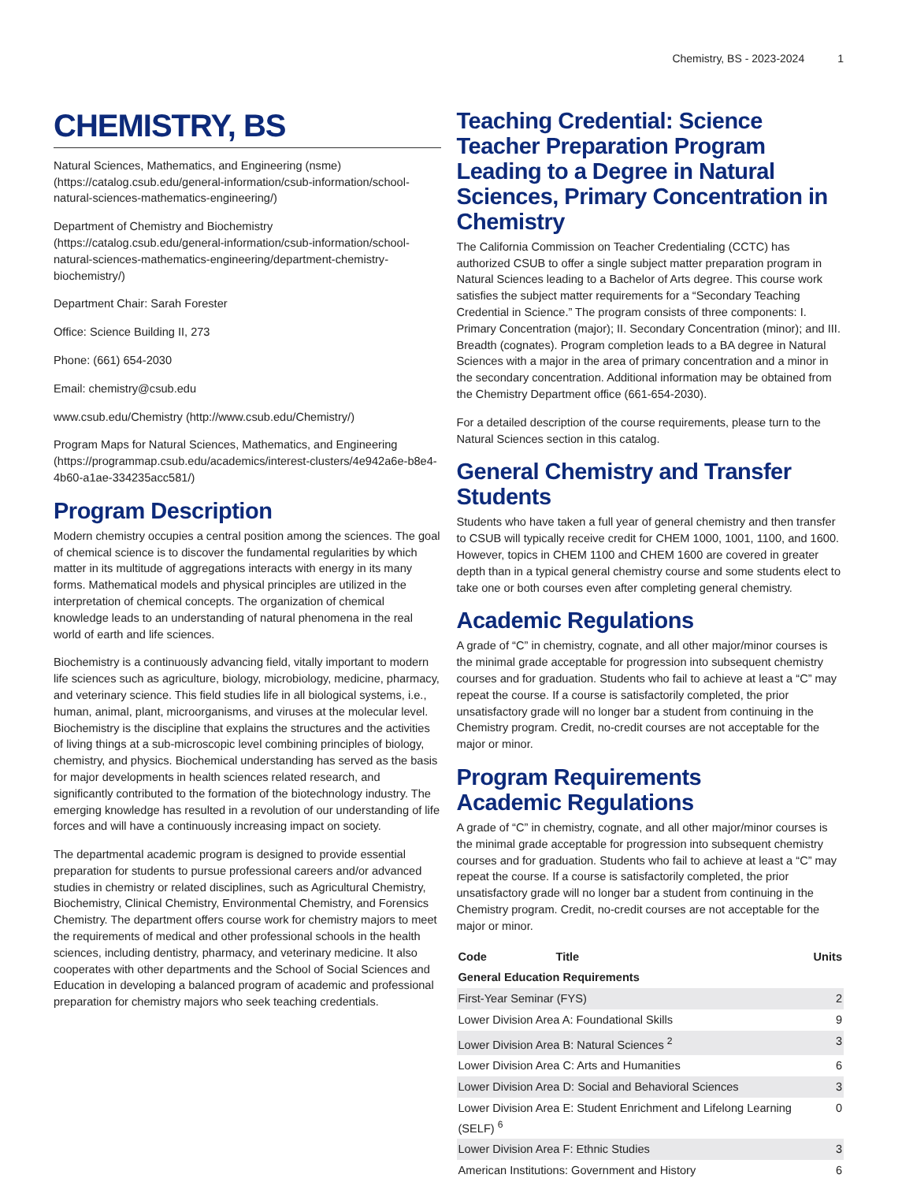Chemistry, BS - 2023-2024 1
CHEMISTRY, BS
Natural Sciences, Mathematics, and Engineering (nsme) (https://catalog.csub.edu/general-information/csub-information/school-natural-sciences-mathematics-engineering/)
Department of Chemistry and Biochemistry (https://catalog.csub.edu/general-information/csub-information/school-natural-sciences-mathematics-engineering/department-chemistry-biochemistry/)
Department Chair: Sarah Forester
Office: Science Building II, 273
Phone: (661) 654-2030
Email: chemistry@csub.edu
www.csub.edu/Chemistry (http://www.csub.edu/Chemistry/)
Program Maps for Natural Sciences, Mathematics, and Engineering (https://programmap.csub.edu/academics/interest-clusters/4e942a6e-b8e4-4b60-a1ae-334235acc581/)
Program Description
Modern chemistry occupies a central position among the sciences. The goal of chemical science is to discover the fundamental regularities by which matter in its multitude of aggregations interacts with energy in its many forms. Mathematical models and physical principles are utilized in the interpretation of chemical concepts. The organization of chemical knowledge leads to an understanding of natural phenomena in the real world of earth and life sciences.
Biochemistry is a continuously advancing field, vitally important to modern life sciences such as agriculture, biology, microbiology, medicine, pharmacy, and veterinary science. This field studies life in all biological systems, i.e., human, animal, plant, microorganisms, and viruses at the molecular level. Biochemistry is the discipline that explains the structures and the activities of living things at a sub-microscopic level combining principles of biology, chemistry, and physics. Biochemical understanding has served as the basis for major developments in health sciences related research, and significantly contributed to the formation of the biotechnology industry. The emerging knowledge has resulted in a revolution of our understanding of life forces and will have a continuously increasing impact on society.
The departmental academic program is designed to provide essential preparation for students to pursue professional careers and/or advanced studies in chemistry or related disciplines, such as Agricultural Chemistry, Biochemistry, Clinical Chemistry, Environmental Chemistry, and Forensics Chemistry. The department offers course work for chemistry majors to meet the requirements of medical and other professional schools in the health sciences, including dentistry, pharmacy, and veterinary medicine. It also cooperates with other departments and the School of Social Sciences and Education in developing a balanced program of academic and professional preparation for chemistry majors who seek teaching credentials.
Teaching Credential: Science Teacher Preparation Program Leading to a Degree in Natural Sciences, Primary Concentration in Chemistry
The California Commission on Teacher Credentialing (CCTC) has authorized CSUB to offer a single subject matter preparation program in Natural Sciences leading to a Bachelor of Arts degree. This course work satisfies the subject matter requirements for a “Secondary Teaching Credential in Science.” The program consists of three components: I. Primary Concentration (major); II. Secondary Concentration (minor); and III. Breadth (cognates). Program completion leads to a BA degree in Natural Sciences with a major in the area of primary concentration and a minor in the secondary concentration. Additional information may be obtained from the Chemistry Department office (661-654-2030).
For a detailed description of the course requirements, please turn to the Natural Sciences section in this catalog.
General Chemistry and Transfer Students
Students who have taken a full year of general chemistry and then transfer to CSUB will typically receive credit for CHEM 1000, 1001, 1100, and 1600. However, topics in CHEM 1100 and CHEM 1600 are covered in greater depth than in a typical general chemistry course and some students elect to take one or both courses even after completing general chemistry.
Academic Regulations
A grade of “C” in chemistry, cognate, and all other major/minor courses is the minimal grade acceptable for progression into subsequent chemistry courses and for graduation. Students who fail to achieve at least a “C” may repeat the course. If a course is satisfactorily completed, the prior unsatisfactory grade will no longer bar a student from continuing in the Chemistry program. Credit, no-credit courses are not acceptable for the major or minor.
Program Requirements
Academic Regulations
A grade of “C” in chemistry, cognate, and all other major/minor courses is the minimal grade acceptable for progression into subsequent chemistry courses and for graduation. Students who fail to achieve at least a “C” may repeat the course. If a course is satisfactorily completed, the prior unsatisfactory grade will no longer bar a student from continuing in the Chemistry program. Credit, no-credit courses are not acceptable for the major or minor.
| Code | Title | Units |
| --- | --- | --- |
| General Education Requirements | | |
| First-Year Seminar (FYS) | | 2 |
| Lower Division Area A: Foundational Skills | | 9 |
| Lower Division Area B: Natural Sciences <sup>2</sup> | | 3 |
| Lower Division Area C: Arts and Humanities | | 6 |
| Lower Division Area D: Social and Behavioral Sciences | | 3 |
| Lower Division Area E: Student Enrichment and Lifelong Learning (SELF) <sup>6</sup> | | 0 |
| Lower Division Area F: Ethnic Studies | | 3 |
| American Institutions: Government and History | | 6 |